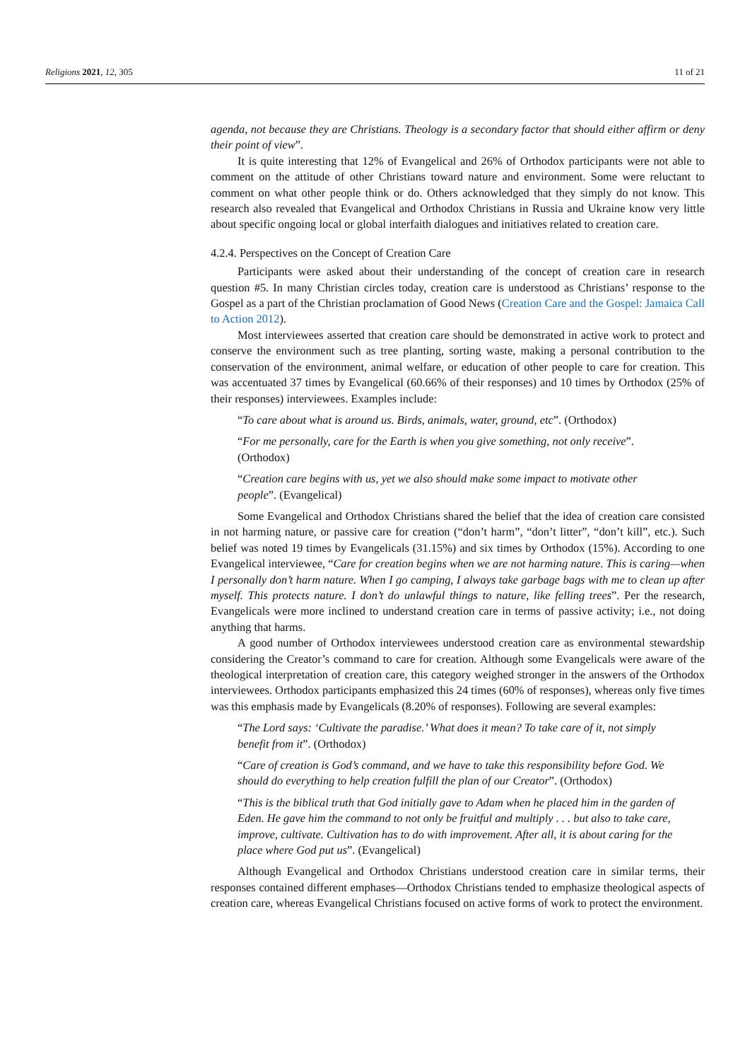Religions 2021, 12, 305 11 of 21
agenda, not because they are Christians. Theology is a secondary factor that should either affirm or deny their point of view”.
It is quite interesting that 12% of Evangelical and 26% of Orthodox participants were not able to comment on the attitude of other Christians toward nature and environment. Some were reluctant to comment on what other people think or do. Others acknowledged that they simply do not know. This research also revealed that Evangelical and Orthodox Christians in Russia and Ukraine know very little about specific ongoing local or global interfaith dialogues and initiatives related to creation care.
4.2.4. Perspectives on the Concept of Creation Care
Participants were asked about their understanding of the concept of creation care in research question #5. In many Christian circles today, creation care is understood as Christians’ response to the Gospel as a part of the Christian proclamation of Good News (Creation Care and the Gospel: Jamaica Call to Action 2012).
Most interviewees asserted that creation care should be demonstrated in active work to protect and conserve the environment such as tree planting, sorting waste, making a personal contribution to the conservation of the environment, animal welfare, or education of other people to care for creation. This was accentuated 37 times by Evangelical (60.66% of their responses) and 10 times by Orthodox (25% of their responses) interviewees. Examples include:
“To care about what is around us. Birds, animals, water, ground, etc”. (Orthodox)
“For me personally, care for the Earth is when you give something, not only receive”. (Orthodox)
“Creation care begins with us, yet we also should make some impact to motivate other people”. (Evangelical)
Some Evangelical and Orthodox Christians shared the belief that the idea of creation care consisted in not harming nature, or passive care for creation (“don’t harm”, “don’t litter”, “don’t kill”, etc.). Such belief was noted 19 times by Evangelicals (31.15%) and six times by Orthodox (15%). According to one Evangelical interviewee, “Care for creation begins when we are not harming nature. This is caring—when I personally don’t harm nature. When I go camping, I always take garbage bags with me to clean up after myself. This protects nature. I don’t do unlawful things to nature, like felling trees”. Per the research, Evangelicals were more inclined to understand creation care in terms of passive activity; i.e., not doing anything that harms.
A good number of Orthodox interviewees understood creation care as environmental stewardship considering the Creator’s command to care for creation. Although some Evangelicals were aware of the theological interpretation of creation care, this category weighed stronger in the answers of the Orthodox interviewees. Orthodox participants emphasized this 24 times (60% of responses), whereas only five times was this emphasis made by Evangelicals (8.20% of responses). Following are several examples:
“The Lord says: ‘Cultivate the paradise.’ What does it mean? To take care of it, not simply benefit from it”. (Orthodox)
“Care of creation is God’s command, and we have to take this responsibility before God. We should do everything to help creation fulfill the plan of our Creator”. (Orthodox)
“This is the biblical truth that God initially gave to Adam when he placed him in the garden of Eden. He gave him the command to not only be fruitful and multiply . . . but also to take care, improve, cultivate. Cultivation has to do with improvement. After all, it is about caring for the place where God put us”. (Evangelical)
Although Evangelical and Orthodox Christians understood creation care in similar terms, their responses contained different emphases—Orthodox Christians tended to emphasize theological aspects of creation care, whereas Evangelical Christians focused on active forms of work to protect the environment.